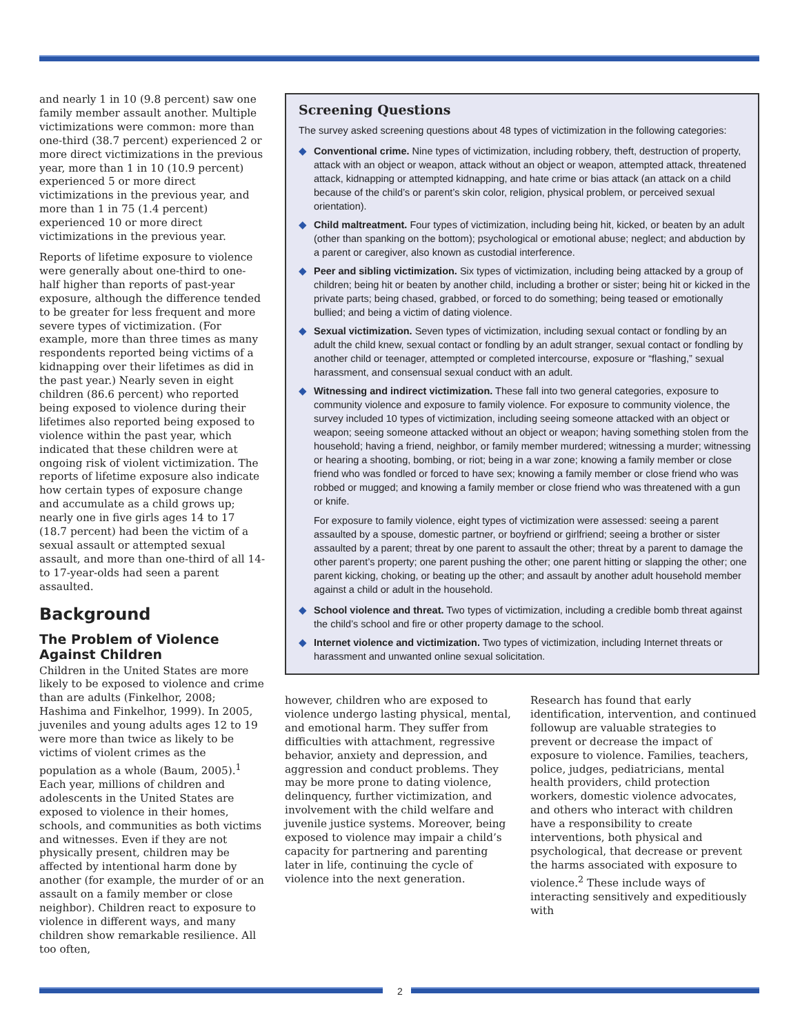and nearly 1 in 10 (9.8 percent) saw one family member assault another. Multiple victimizations were common: more than one-third (38.7 percent) experienced 2 or more direct victimizations in the previous year, more than 1 in 10 (10.9 percent) experienced 5 or more direct victimizations in the previous year, and more than 1 in 75 (1.4 percent) experienced 10 or more direct victimizations in the previous year.
Reports of lifetime exposure to violence were generally about one-third to one-half higher than reports of past-year exposure, although the difference tended to be greater for less frequent and more severe types of victimization. (For example, more than three times as many respondents reported being victims of a kidnapping over their lifetimes as did in the past year.) Nearly seven in eight children (86.6 percent) who reported being exposed to violence during their lifetimes also reported being exposed to violence within the past year, which indicated that these children were at ongoing risk of violent victimization. The reports of lifetime exposure also indicate how certain types of exposure change and accumulate as a child grows up; nearly one in five girls ages 14 to 17 (18.7 percent) had been the victim of a sexual assault or attempted sexual assault, and more than one-third of all 14- to 17-year-olds had seen a parent assaulted.
Background
The Problem of Violence Against Children
Children in the United States are more likely to be exposed to violence and crime than are adults (Finkelhor, 2008; Hashima and Finkelhor, 1999). In 2005, juveniles and young adults ages 12 to 19 were more than twice as likely to be victims of violent crimes as the population as a whole (Baum, 2005).<sup>1</sup> Each year, millions of children and adolescents in the United States are exposed to violence in their homes, schools, and communities as both victims and witnesses. Even if they are not physically present, children may be affected by intentional harm done by another (for example, the murder of or an assault on a family member or close neighbor). Children react to exposure to violence in different ways, and many children show remarkable resilience. All too often,
Screening Questions
The survey asked screening questions about 48 types of victimization in the following categories:
◆ Conventional crime. Nine types of victimization, including robbery, theft, destruction of property, attack with an object or weapon, attack without an object or weapon, attempted attack, threatened attack, kidnapping or attempted kidnapping, and hate crime or bias attack (an attack on a child because of the child’s or parent’s skin color, religion, physical problem, or perceived sexual orientation).
◆ Child maltreatment. Four types of victimization, including being hit, kicked, or beaten by an adult (other than spanking on the bottom); psychological or emotional abuse; neglect; and abduction by a parent or caregiver, also known as custodial interference.
◆ Peer and sibling victimization. Six types of victimization, including being attacked by a group of children; being hit or beaten by another child, including a brother or sister; being hit or kicked in the private parts; being chased, grabbed, or forced to do something; being teased or emotionally bullied; and being a victim of dating violence.
◆ Sexual victimization. Seven types of victimization, including sexual contact or fondling by an adult the child knew, sexual contact or fondling by an adult stranger, sexual contact or fondling by another child or teenager, attempted or completed intercourse, exposure or “flashing,” sexual harassment, and consensual sexual conduct with an adult.
◆ Witnessing and indirect victimization. These fall into two general categories, exposure to community violence and exposure to family violence. For exposure to community violence, the survey included 10 types of victimization, including seeing someone attacked with an object or weapon; seeing someone attacked without an object or weapon; having something stolen from the household; having a friend, neighbor, or family member murdered; witnessing a murder; witnessing or hearing a shooting, bombing, or riot; being in a war zone; knowing a family member or close friend who was fondled or forced to have sex; knowing a family member or close friend who was robbed or mugged; and knowing a family member or close friend who was threatened with a gun or knife.
For exposure to family violence, eight types of victimization were assessed: seeing a parent assaulted by a spouse, domestic partner, or boyfriend or girlfriend; seeing a brother or sister assaulted by a parent; threat by one parent to assault the other; threat by a parent to damage the other parent’s property; one parent pushing the other; one parent hitting or slapping the other; one parent kicking, choking, or beating up the other; and assault by another adult household member against a child or adult in the household.
◆ School violence and threat. Two types of victimization, including a credible bomb threat against the child’s school and fire or other property damage to the school.
◆ Internet violence and victimization. Two types of victimization, including Internet threats or harassment and unwanted online sexual solicitation.
however, children who are exposed to violence undergo lasting physical, mental, and emotional harm. They suffer from difficulties with attachment, regressive behavior, anxiety and depression, and aggression and conduct problems. They may be more prone to dating violence, delinquency, further victimization, and involvement with the child welfare and juvenile justice systems. Moreover, being exposed to violence may impair a child’s capacity for partnering and parenting later in life, continuing the cycle of violence into the next generation.
Research has found that early identification, intervention, and continued followup are valuable strategies to prevent or decrease the impact of exposure to violence. Families, teachers, police, judges, pediatricians, mental health providers, child protection workers, domestic violence advocates, and others who interact with children have a responsibility to create interventions, both physical and psychological, that decrease or prevent the harms associated with exposure to violence.<sup>2</sup> These include ways of interacting sensitively and expeditiously with
2